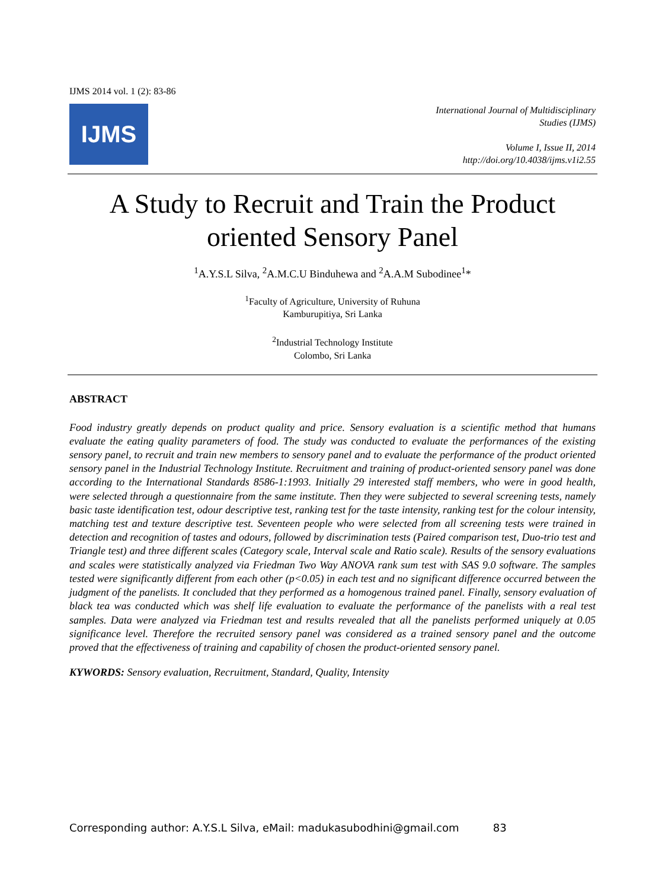IJMS 2014 vol. 1 (2): 83-86
IJMS
International Journal of Multidisciplinary
Studies (IJMS)
Volume I, Issue II, 2014
http://doi.org/10.4038/ijms.v1i2.55
A Study to Recruit and Train the Product oriented Sensory Panel
<sup>1</sup> A.Y.S.L Silva, <sup>2</sup>A.M.C.U Binduhewa and <sup>2</sup>A.A.M Subodinee<sup>1</sup>*
<sup>1</sup> Faculty of Agriculture, University of Ruhuna
Kamburupitiya, Sri Lanka
<sup>2</sup> Industrial Technology Institute
Colombo, Sri Lanka
ABSTRACT
Food industry greatly depends on product quality and price. Sensory evaluation is a scientific method that humans evaluate the eating quality parameters of food. The study was conducted to evaluate the performances of the existing sensory panel, to recruit and train new members to sensory panel and to evaluate the performance of the product oriented sensory panel in the Industrial Technology Institute. Recruitment and training of product-oriented sensory panel was done according to the International Standards 8586-1:1993. Initially 29 interested staff members, who were in good health, were selected through a questionnaire from the same institute. Then they were subjected to several screening tests, namely basic taste identification test, odour descriptive test, ranking test for the taste intensity, ranking test for the colour intensity, matching test and texture descriptive test. Seventeen people who were selected from all screening tests were trained in detection and recognition of tastes and odours, followed by discrimination tests (Paired comparison test, Duo-trio test and Triangle test) and three different scales (Category scale, Interval scale and Ratio scale). Results of the sensory evaluations and scales were statistically analyzed via Friedman Two Way ANOVA rank sum test with SAS 9.0 software. The samples tested were significantly different from each other (p<0.05) in each test and no significant difference occurred between the judgment of the panelists. It concluded that they performed as a homogenous trained panel. Finally, sensory evaluation of black tea was conducted which was shelf life evaluation to evaluate the performance of the panelists with a real test samples. Data were analyzed via Friedman test and results revealed that all the panelists performed uniquely at 0.05 significance level. Therefore the recruited sensory panel was considered as a trained sensory panel and the outcome proved that the effectiveness of training and capability of chosen the product-oriented sensory panel.
KYWORDS: Sensory evaluation, Recruitment, Standard, Quality, Intensity
Corresponding author: A.Y.S.L Silva, eMail: madukasubodhini@gmail.com 83